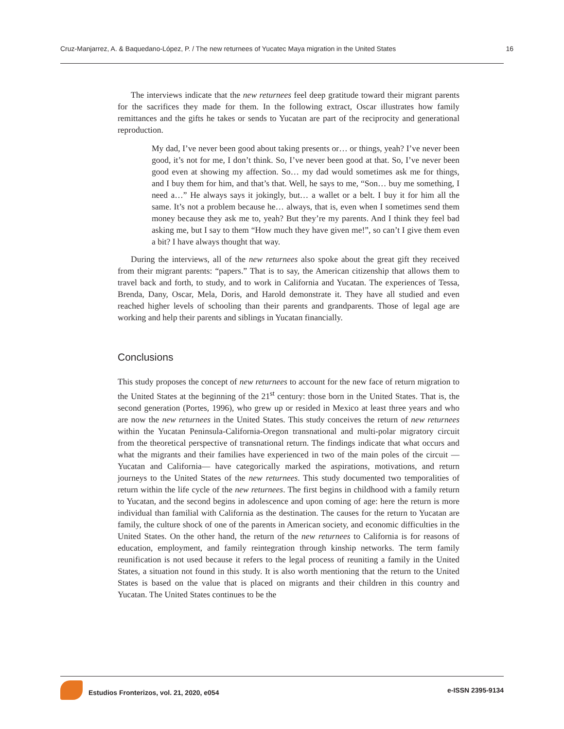Cruz-Manjarrez, A. & Baquedano-López, P. / The new returnees of Yucatec Maya migration in the United States 16
The interviews indicate that the new returnees feel deep gratitude toward their migrant parents for the sacrifices they made for them. In the following extract, Oscar illustrates how family remittances and the gifts he takes or sends to Yucatan are part of the reciprocity and generational reproduction.
My dad, I’ve never been good about taking presents or… or things, yeah? I’ve never been good, it’s not for me, I don’t think. So, I’ve never been good at that. So, I’ve never been good even at showing my affection. So… my dad would sometimes ask me for things, and I buy them for him, and that’s that. Well, he says to me, “Son… buy me something, I need a…” He always says it jokingly, but… a wallet or a belt. I buy it for him all the same. It’s not a problem because he… always, that is, even when I sometimes send them money because they ask me to, yeah? But they’re my parents. And I think they feel bad asking me, but I say to them “How much they have given me!”, so can’t I give them even a bit? I have always thought that way.
During the interviews, all of the new returnees also spoke about the great gift they received from their migrant parents: “papers.” That is to say, the American citizenship that allows them to travel back and forth, to study, and to work in California and Yucatan. The experiences of Tessa, Brenda, Dany, Oscar, Mela, Doris, and Harold demonstrate it. They have all studied and even reached higher levels of schooling than their parents and grandparents. Those of legal age are working and help their parents and siblings in Yucatan financially.
Conclusions
This study proposes the concept of new returnees to account for the new face of return migration to the United States at the beginning of the 21<sup>st</sup> century: those born in the United States. That is, the second generation (Portes, 1996), who grew up or resided in Mexico at least three years and who are now the new returnees in the United States. This study conceives the return of new returnees within the Yucatan Peninsula-California-Oregon transnational and multi-polar migratory circuit from the theoretical perspective of transnational return. The findings indicate that what occurs and what the migrants and their families have experienced in two of the main poles of the circuit —Yucatan and California— have categorically marked the aspirations, motivations, and return journeys to the United States of the new returnees. This study documented two temporalities of return within the life cycle of the new returnees. The first begins in childhood with a family return to Yucatan, and the second begins in adolescence and upon coming of age: here the return is more individual than familial with California as the destination. The causes for the return to Yucatan are family, the culture shock of one of the parents in American society, and economic difficulties in the United States. On the other hand, the return of the new returnees to California is for reasons of education, employment, and family reintegration through kinship networks. The term family reunification is not used because it refers to the legal process of reuniting a family in the United States, a situation not found in this study. It is also worth mentioning that the return to the United States is based on the value that is placed on migrants and their children in this country and Yucatan. The United States continues to be the
Estudios Fronterizos, vol. 21, 2020, e054 e-ISSN 2395-9134